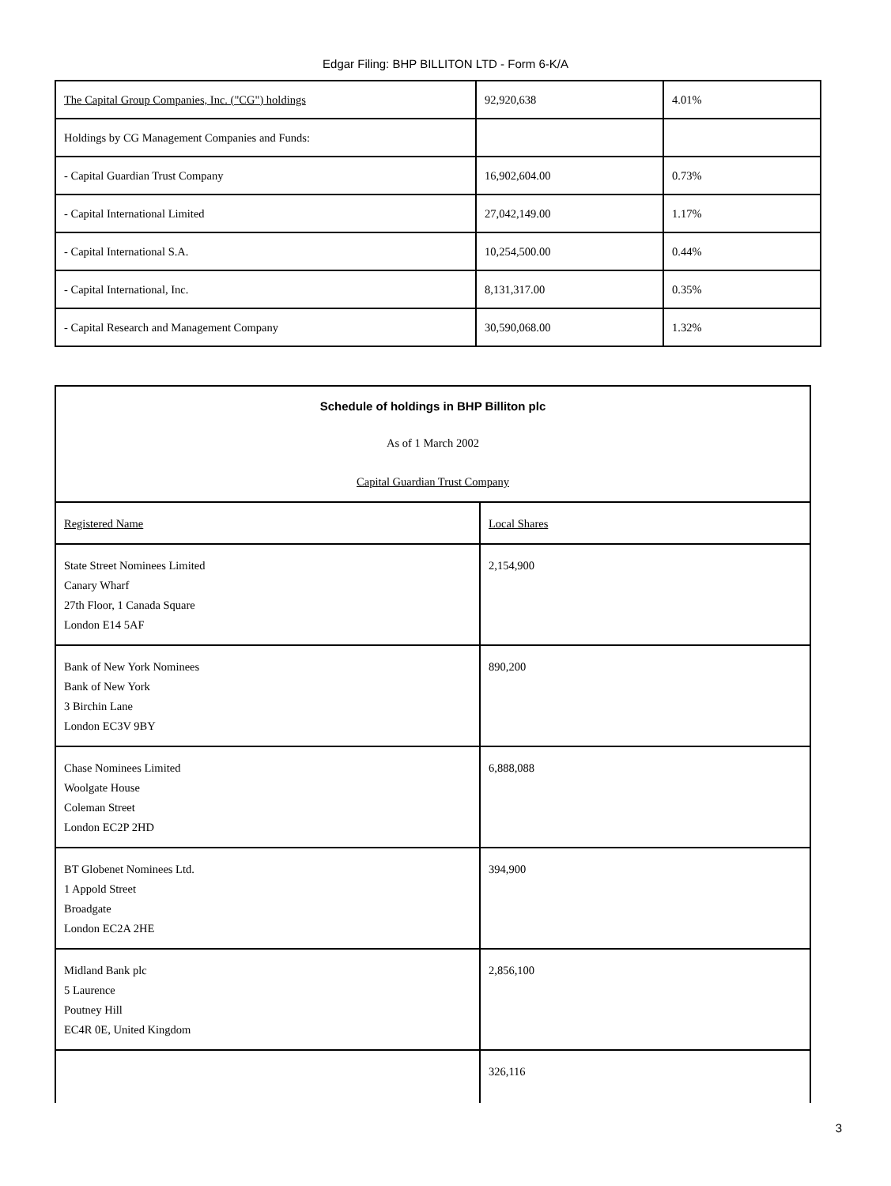Edgar Filing: BHP BILLITON LTD - Form 6-K/A
| The Capital Group Companies, Inc. ("CG") holdings | 92,920,638 | 4.01% |
| Holdings by CG Management Companies and Funds: | | |
| - Capital Guardian Trust Company | 16,902,604.00 | 0.73% |
| - Capital International Limited | 27,042,149.00 | 1.17% |
| - Capital International S.A. | 10,254,500.00 | 0.44% |
| - Capital International, Inc. | 8,131,317.00 | 0.35% |
| - Capital Research and Management Company | 30,590,068.00 | 1.32% |
| Schedule of holdings in BHP Billiton plc As of 1 March 2002 Capital Guardian Trust Company | |
| Registered Name | Local Shares |
| State Street Nominees Limited Canary Wharf 27th Floor, 1 Canada Square London E14 5AF | 2,154,900 |
| Bank of New York Nominees Bank of New York 3 Birchin Lane London EC3V 9BY | 890,200 |
| Chase Nominees Limited Woolgate House Coleman Street London EC2P 2HD | 6,888,088 |
| BT Globenet Nominees Ltd. 1 Appold Street Broadgate London EC2A 2HE | 394,900 |
| Midland Bank plc 5 Laurence Poutney Hill EC4R 0E, United Kingdom | 2,856,100 |
| | 326,116 |
3